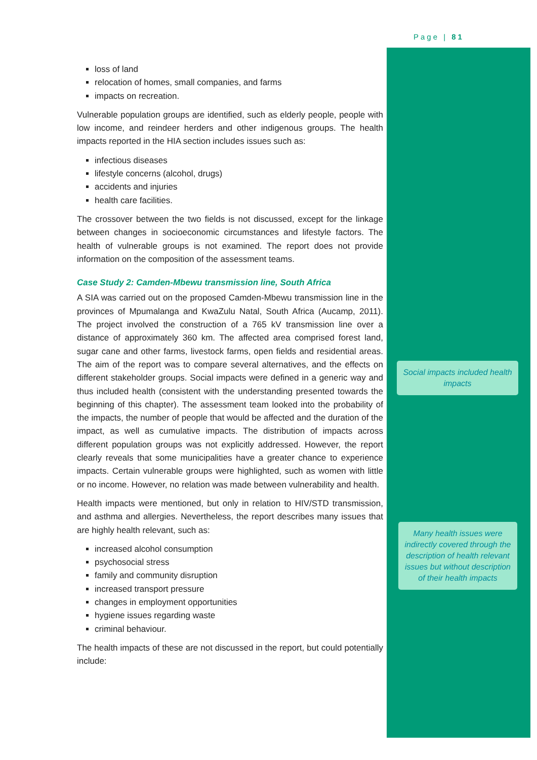Page | 81
Social impacts included health impacts
Many health issues were indirectly covered through the description of health relevant issues but without description of their health impacts
loss of land
relocation of homes, small companies, and farms
impacts on recreation.
Vulnerable population groups are identified, such as elderly people, people with low income, and reindeer herders and other indigenous groups. The health impacts reported in the HIA section includes issues such as:
infectious diseases
lifestyle concerns (alcohol, drugs)
accidents and injuries
health care facilities.
The crossover between the two fields is not discussed, except for the linkage between changes in socioeconomic circumstances and lifestyle factors. The health of vulnerable groups is not examined. The report does not provide information on the composition of the assessment teams.
Case Study 2: Camden-Mbewu transmission line, South Africa
A SIA was carried out on the proposed Camden-Mbewu transmission line in the provinces of Mpumalanga and KwaZulu Natal, South Africa (Aucamp, 2011). The project involved the construction of a 765 kV transmission line over a distance of approximately 360 km. The affected area comprised forest land, sugar cane and other farms, livestock farms, open fields and residential areas. The aim of the report was to compare several alternatives, and the effects on different stakeholder groups. Social impacts were defined in a generic way and thus included health (consistent with the understanding presented towards the beginning of this chapter). The assessment team looked into the probability of the impacts, the number of people that would be affected and the duration of the impact, as well as cumulative impacts. The distribution of impacts across different population groups was not explicitly addressed. However, the report clearly reveals that some municipalities have a greater chance to experience impacts. Certain vulnerable groups were highlighted, such as women with little or no income. However, no relation was made between vulnerability and health.
Health impacts were mentioned, but only in relation to HIV/STD transmission, and asthma and allergies. Nevertheless, the report describes many issues that are highly health relevant, such as:
increased alcohol consumption
psychosocial stress
family and community disruption
increased transport pressure
changes in employment opportunities
hygiene issues regarding waste
criminal behaviour.
The health impacts of these are not discussed in the report, but could potentially include: